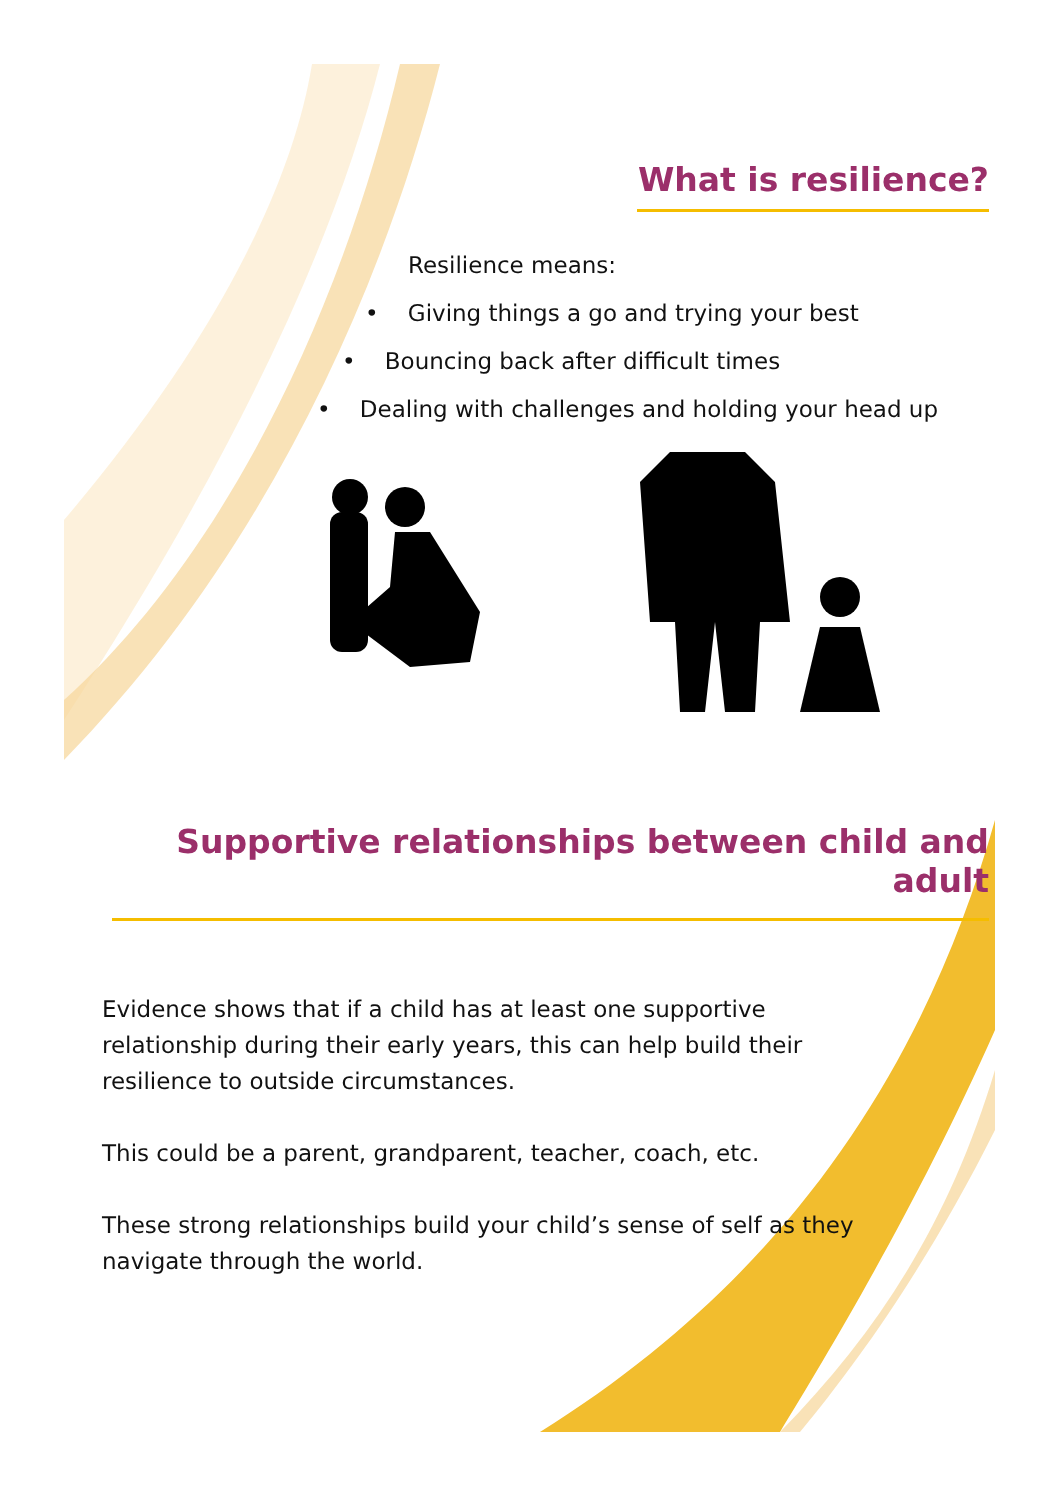What is resilience?
Resilience means:
• Giving things a go and trying your best
• Bouncing back after difficult times
• Dealing with challenges and holding your head up
Supportive relationships between child and adult
Evidence shows that if a child has at least one supportive relationship during their early years, this can help build their resilience to outside circumstances.
This could be a parent, grandparent, teacher, coach, etc.
These strong relationships build your child’s sense of self as they navigate through the world.